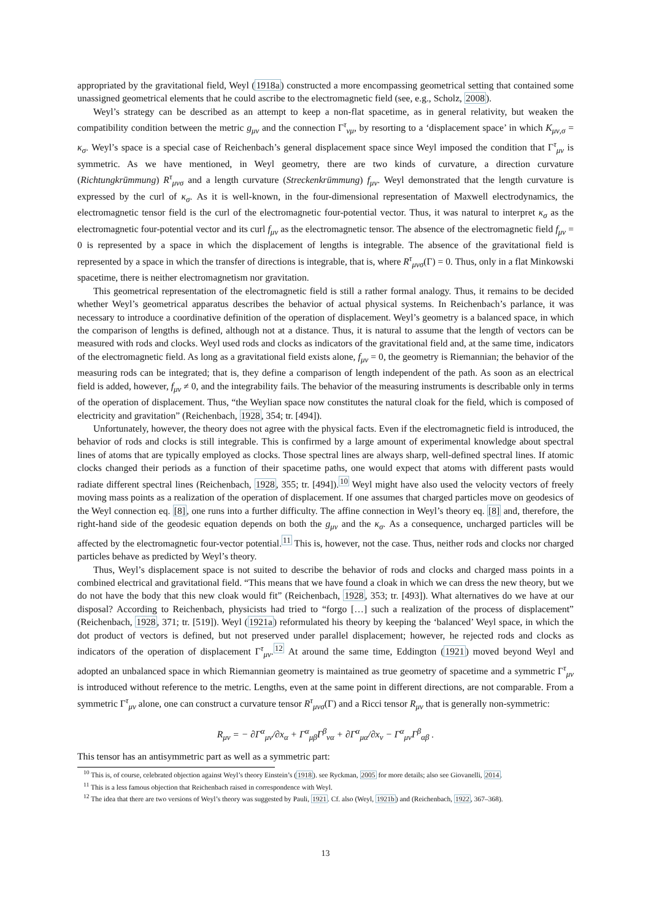appropriated by the gravitational field, Weyl (1918a) constructed a more encompassing geometrical setting that contained some unassigned geometrical elements that he could ascribe to the electromagnetic field (see, e.g., Scholz, 2008).
Weyl’s strategy can be described as an attempt to keep a non-flat spacetime, as in general relativity, but weaken the compatibility condition between the metric g<sub>μν</sub> and the connection Γ<sup>τ</sup><sub>νμ</sub>, by resorting to a ‘displacement space’ in which K<sub>μν,σ</sub> = κ<sub>σ</sub>. Weyl’s space is a special case of Reichenbach’s general displacement space since Weyl imposed the condition that Γ<sup>τ</sup><sub>μν</sub> is symmetric. As we have mentioned, in Weyl geometry, there are two kinds of curvature, a direction curvature (Richtungkrümmung) R<sup>τ</sup><sub>μνσ</sub> and a length curvature (Streckenkrümmung) f<sub>μν</sub>. Weyl demonstrated that the length curvature is expressed by the curl of κ<sub>σ</sub>. As it is well-known, in the four-dimensional representation of Maxwell electrodynamics, the electromagnetic tensor field is the curl of the electromagnetic four-potential vector. Thus, it was natural to interpret κ<sub>σ</sub> as the electromagnetic four-potential vector and its curl f<sub>μν</sub> as the electromagnetic tensor. The absence of the electromagnetic field f<sub>μν</sub> = 0 is represented by a space in which the displacement of lengths is integrable. The absence of the gravitational field is represented by a space in which the transfer of directions is integrable, that is, where R<sup>τ</sup><sub>μνσ</sub>(Γ) = 0. Thus, only in a flat Minkowski spacetime, there is neither electromagnetism nor gravitation.
This geometrical representation of the electromagnetic field is still a rather formal analogy. Thus, it remains to be decided whether Weyl’s geometrical apparatus describes the behavior of actual physical systems. In Reichenbach’s parlance, it was necessary to introduce a coordinative definition of the operation of displacement. Weyl’s geometry is a balanced space, in which the comparison of lengths is defined, although not at a distance. Thus, it is natural to assume that the length of vectors can be measured with rods and clocks. Weyl used rods and clocks as indicators of the gravitational field and, at the same time, indicators of the electromagnetic field. As long as a gravitational field exists alone, f<sub>μν</sub> = 0, the geometry is Riemannian; the behavior of the measuring rods can be integrated; that is, they define a comparison of length independent of the path. As soon as an electrical field is added, however, f<sub>μν</sub> ≠ 0, and the integrability fails. The behavior of the measuring instruments is describable only in terms of the operation of displacement. Thus, “the Weylian space now constitutes the natural cloak for the field, which is composed of electricity and gravitation” (Reichenbach, 1928, 354; tr. [494]).
Unfortunately, however, the theory does not agree with the physical facts. Even if the electromagnetic field is introduced, the behavior of rods and clocks is still integrable. This is confirmed by a large amount of experimental knowledge about spectral lines of atoms that are typically employed as clocks. Those spectral lines are always sharp, well-defined spectral lines. If atomic clocks changed their periods as a function of their spacetime paths, one would expect that atoms with different pasts would radiate different spectral lines (Reichenbach, 1928, 355; tr. [494]).<sup>10</sup> Weyl might have also used the velocity vectors of freely moving mass points as a realization of the operation of displacement. If one assumes that charged particles move on geodesics of the Weyl connection eq. [8], one runs into a further difficulty. The affine connection in Weyl’s theory eq. [8] and, therefore, the right-hand side of the geodesic equation depends on both the g<sub>μν</sub> and the κ<sub>σ</sub>. As a consequence, uncharged particles will be affected by the electromagnetic four-vector potential.<sup>11</sup> This is, however, not the case. Thus, neither rods and clocks nor charged particles behave as predicted by Weyl’s theory.
Thus, Weyl’s displacement space is not suited to describe the behavior of rods and clocks and charged mass points in a combined electrical and gravitational field. “This means that we have found a cloak in which we can dress the new theory, but we do not have the body that this new cloak would fit” (Reichenbach, 1928, 353; tr. [493]). What alternatives do we have at our disposal? According to Reichenbach, physicists had tried to “forgo […] such a realization of the process of displacement” (Reichenbach, 1928, 371; tr. [519]). Weyl (1921a) reformulated his theory by keeping the ‘balanced’ Weyl space, in which the dot product of vectors is defined, but not preserved under parallel displacement; however, he rejected rods and clocks as indicators of the operation of displacement Γ<sup>τ</sup><sub>μν</sub>.<sup>12</sup> At around the same time, Eddington (1921) moved beyond Weyl and adopted an unbalanced space in which Riemannian geometry is maintained as true geometry of spacetime and a symmetric Γ<sup>τ</sup><sub>μν</sub> is introduced without reference to the metric. Lengths, even at the same point in different directions, are not comparable. From a symmetric Γ<sup>τ</sup><sub>μν</sub> alone, one can construct a curvature tensor R<sup>τ</sup><sub>μνσ</sub>(Γ) and a Ricci tensor R<sub>μν</sub> that is generally non-symmetric:
R<sub>μν</sub> = − ∂Γ<sup>α</sup><sub>μν</sub>/∂x<sub>α</sub> + Γ<sup>α</sup><sub>μβ</sub>Γ<sup>β</sup><sub>να</sub> + ∂Γ<sup>α</sup><sub>μα</sub>/∂x<sub>ν</sub> − Γ<sup>α</sup><sub>μν</sub>Γ<sup>β</sup><sub>αβ</sub> .
This tensor has an antisymmetric part as well as a symmetric part:
<sup>10</sup> This is, of course, celebrated objection against Weyl’s theory Einstein’s (1918). see Ryckman, 2005 for more details; also see Giovanelli, 2014.
<sup>11</sup> This is a less famous objection that Reichenbach raised in correspondence with Weyl.
<sup>12</sup> The idea that there are two versions of Weyl’s theory was suggested by Pauli, 1921. Cf. also (Weyl, 1921b) and (Reichenbach, 1922, 367–368).
13